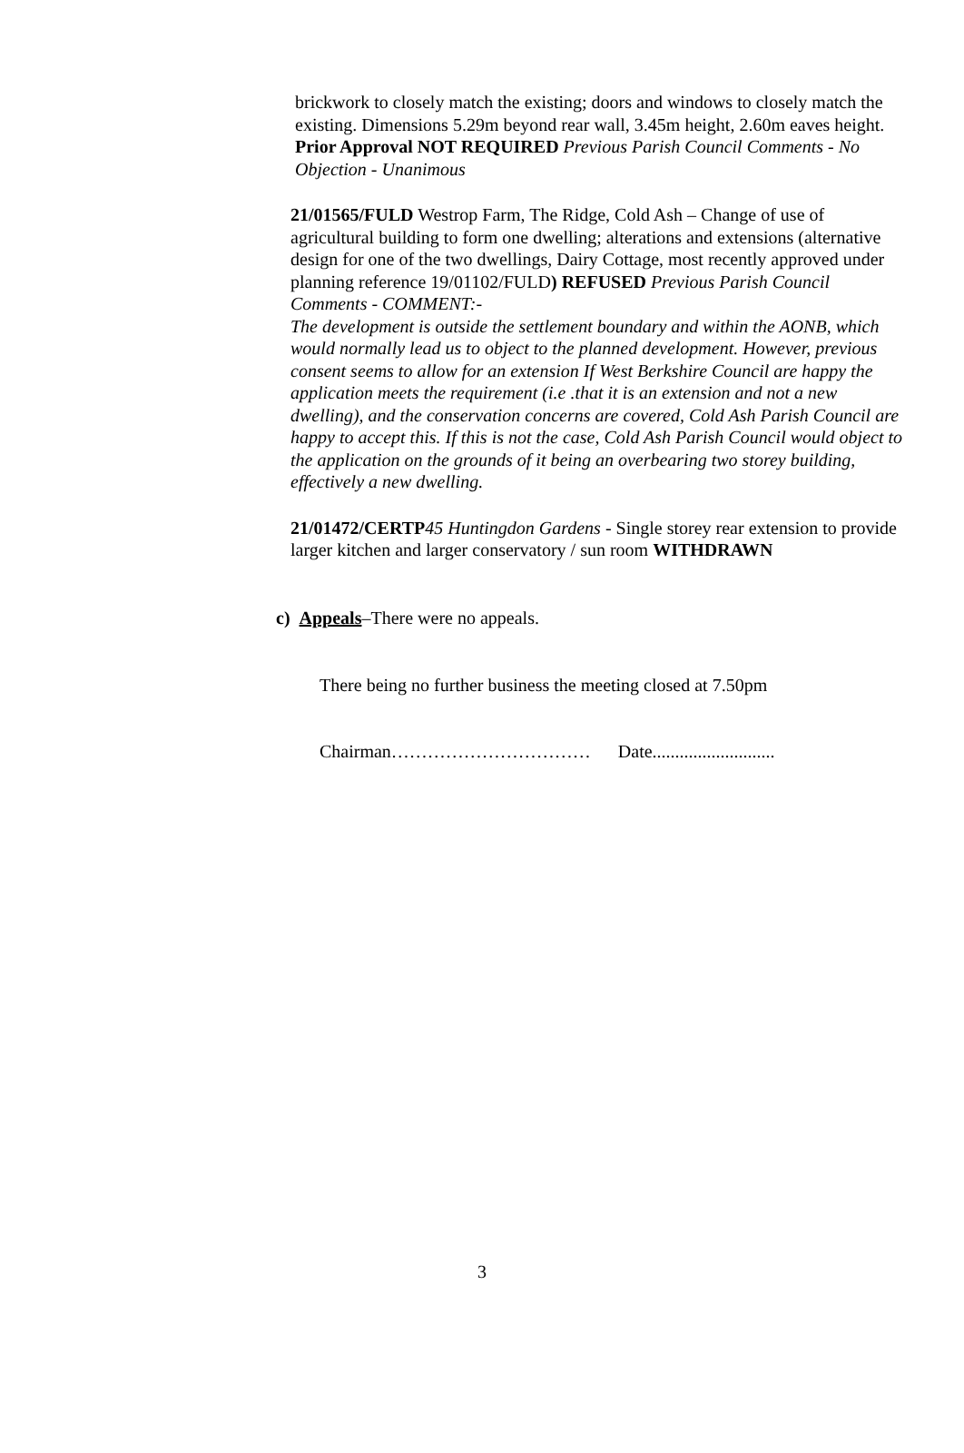brickwork to closely match the existing; doors and windows to closely match the existing. Dimensions 5.29m beyond rear wall, 3.45m height, 2.60m eaves height. Prior Approval NOT REQUIRED Previous Parish Council Comments - No Objection - Unanimous
21/01565/FULD Westrop Farm, The Ridge, Cold Ash – Change of use of agricultural building to form one dwelling; alterations and extensions (alternative design for one of the two dwellings, Dairy Cottage, most recently approved under planning reference 19/01102/FULD) REFUSED Previous Parish Council Comments - COMMENT:-
The development is outside the settlement boundary and within the AONB, which would normally lead us to object to the planned development. However, previous consent seems to allow for an extension If West Berkshire Council are happy the application meets the requirement (i.e .that it is an extension and not a new dwelling), and the conservation concerns are covered, Cold Ash Parish Council are happy to accept this. If this is not the case, Cold Ash Parish Council would object to the application on the grounds of it being an overbearing two storey building, effectively a new dwelling.
21/01472/CERTP 45 Huntingdon Gardens - Single storey rear extension to provide larger kitchen and larger conservatory / sun room WITHDRAWN
c) Appeals–There were no appeals.
There being no further business the meeting closed at 7.50pm
Chairman…………………………… Date...........................
3